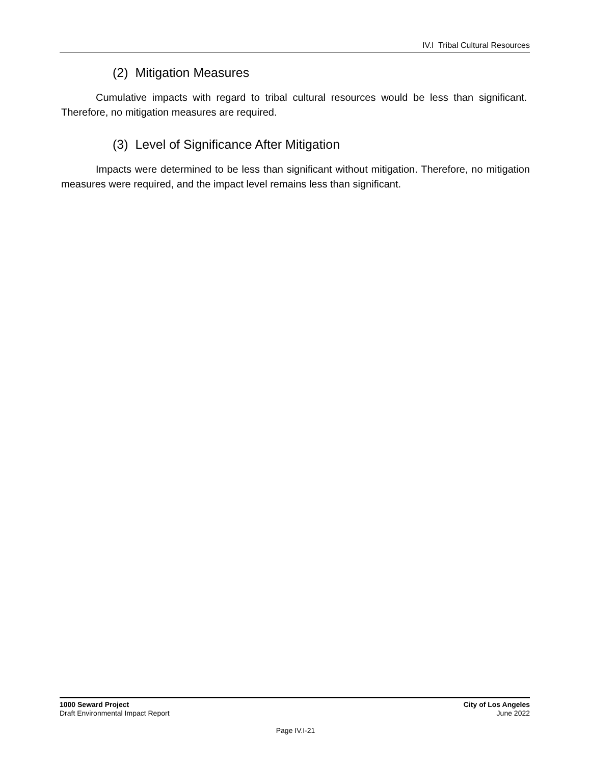IV.I Tribal Cultural Resources
(2) Mitigation Measures
Cumulative impacts with regard to tribal cultural resources would be less than significant. Therefore, no mitigation measures are required.
(3) Level of Significance After Mitigation
Impacts were determined to be less than significant without mitigation. Therefore, no mitigation measures were required, and the impact level remains less than significant.
1000 Seward Project
Draft Environmental Impact Report
City of Los Angeles
June 2022
Page IV.I-21